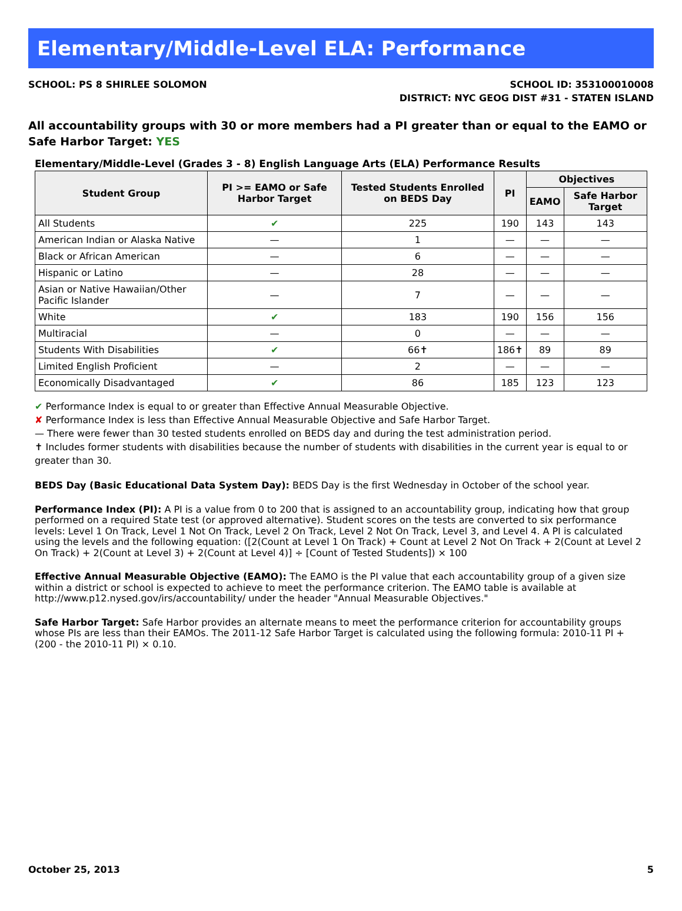Elementary/Middle-Level ELA: Performance
SCHOOL: PS 8 SHIRLEE SOLOMON SCHOOL ID: 353100010008
DISTRICT: NYC GEOG DIST #31 - STATEN ISLAND
All accountability groups with 30 or more members had a PI greater than or equal to the EAMO or Safe Harbor Target: YES
Elementary/Middle-Level (Grades 3 - 8) English Language Arts (ELA) Performance Results
| Student Group | PI >= EAMO or Safe Harbor Target | Tested Students Enrolled on BEDS Day | PI | Objectives | |
| --- | --- | --- | --- | --- | --- |
| | | | | EAMO | Safe Harbor Target |
| All Students | ✔ | 225 | 190 | 143 | 143 |
| American Indian or Alaska Native | — | 1 | — | — | — |
| Black or African American | — | 6 | — | — | — |
| Hispanic or Latino | — | 28 | — | — | — |
| Asian or Native Hawaiian/Other Pacific Islander | — | 7 | — | — | — |
| White | ✔ | 183 | 190 | 156 | 156 |
| Multiracial | — | 0 | — | — | — |
| Students With Disabilities | ✔ | 66✝ | 186✝ | 89 | 89 |
| Limited English Proficient | — | 2 | — | — | — |
| Economically Disadvantaged | ✔ | 86 | 185 | 123 | 123 |
✔ Performance Index is equal to or greater than Effective Annual Measurable Objective.
✘ Performance Index is less than Effective Annual Measurable Objective and Safe Harbor Target.
— There were fewer than 30 tested students enrolled on BEDS day and during the test administration period.
✝ Includes former students with disabilities because the number of students with disabilities in the current year is equal to or greater than 30.
BEDS Day (Basic Educational Data System Day): BEDS Day is the first Wednesday in October of the school year.
Performance Index (PI): A PI is a value from 0 to 200 that is assigned to an accountability group, indicating how that group performed on a required State test (or approved alternative). Student scores on the tests are converted to six performance levels: Level 1 On Track, Level 1 Not On Track, Level 2 On Track, Level 2 Not On Track, Level 3, and Level 4. A PI is calculated using the levels and the following equation: ([2(Count at Level 1 On Track) + Count at Level 2 Not On Track + 2(Count at Level 2 On Track) + 2(Count at Level 3) + 2(Count at Level 4)] ÷ [Count of Tested Students]) × 100
Effective Annual Measurable Objective (EAMO): The EAMO is the PI value that each accountability group of a given size within a district or school is expected to achieve to meet the performance criterion. The EAMO table is available at http://www.p12.nysed.gov/irs/accountability/ under the header "Annual Measurable Objectives."
Safe Harbor Target: Safe Harbor provides an alternate means to meet the performance criterion for accountability groups whose PIs are less than their EAMOs. The 2011-12 Safe Harbor Target is calculated using the following formula: 2010-11 PI + (200 - the 2010-11 PI) × 0.10.
October 25, 2013 5